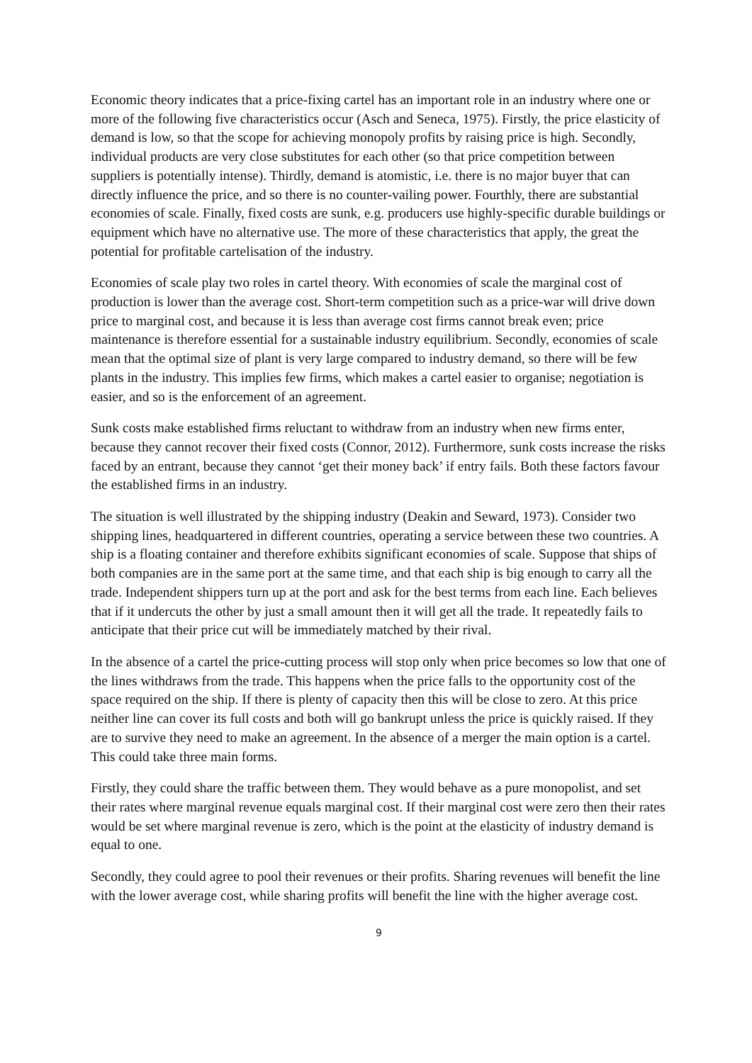Economic theory indicates that a price-fixing cartel has an important role in an industry where one or more of the following five characteristics occur (Asch and Seneca, 1975). Firstly, the price elasticity of demand is low, so that the scope for achieving monopoly profits by raising price is high. Secondly, individual products are very close substitutes for each other (so that price competition between suppliers is potentially intense). Thirdly, demand is atomistic, i.e. there is no major buyer that can directly influence the price, and so there is no counter-vailing power. Fourthly, there are substantial economies of scale. Finally, fixed costs are sunk, e.g. producers use highly-specific durable buildings or equipment which have no alternative use. The more of these characteristics that apply, the great the potential for profitable cartelisation of the industry.
Economies of scale play two roles in cartel theory. With economies of scale the marginal cost of production is lower than the average cost. Short-term competition such as a price-war will drive down price to marginal cost, and because it is less than average cost firms cannot break even; price maintenance is therefore essential for a sustainable industry equilibrium. Secondly, economies of scale mean that the optimal size of plant is very large compared to industry demand, so there will be few plants in the industry. This implies few firms, which makes a cartel easier to organise; negotiation is easier, and so is the enforcement of an agreement.
Sunk costs make established firms reluctant to withdraw from an industry when new firms enter, because they cannot recover their fixed costs (Connor, 2012). Furthermore, sunk costs increase the risks faced by an entrant, because they cannot ‘get their money back’ if entry fails. Both these factors favour the established firms in an industry.
The situation is well illustrated by the shipping industry (Deakin and Seward, 1973). Consider two shipping lines, headquartered in different countries, operating a service between these two countries. A ship is a floating container and therefore exhibits significant economies of scale. Suppose that ships of both companies are in the same port at the same time, and that each ship is big enough to carry all the trade. Independent shippers turn up at the port and ask for the best terms from each line. Each believes that if it undercuts the other by just a small amount then it will get all the trade. It repeatedly fails to anticipate that their price cut will be immediately matched by their rival.
In the absence of a cartel the price-cutting process will stop only when price becomes so low that one of the lines withdraws from the trade. This happens when the price falls to the opportunity cost of the space required on the ship. If there is plenty of capacity then this will be close to zero. At this price neither line can cover its full costs and both will go bankrupt unless the price is quickly raised. If they are to survive they need to make an agreement. In the absence of a merger the main option is a cartel. This could take three main forms.
Firstly, they could share the traffic between them. They would behave as a pure monopolist, and set their rates where marginal revenue equals marginal cost. If their marginal cost were zero then their rates would be set where marginal revenue is zero, which is the point at the elasticity of industry demand is equal to one.
Secondly, they could agree to pool their revenues or their profits. Sharing revenues will benefit the line with the lower average cost, while sharing profits will benefit the line with the higher average cost.
9